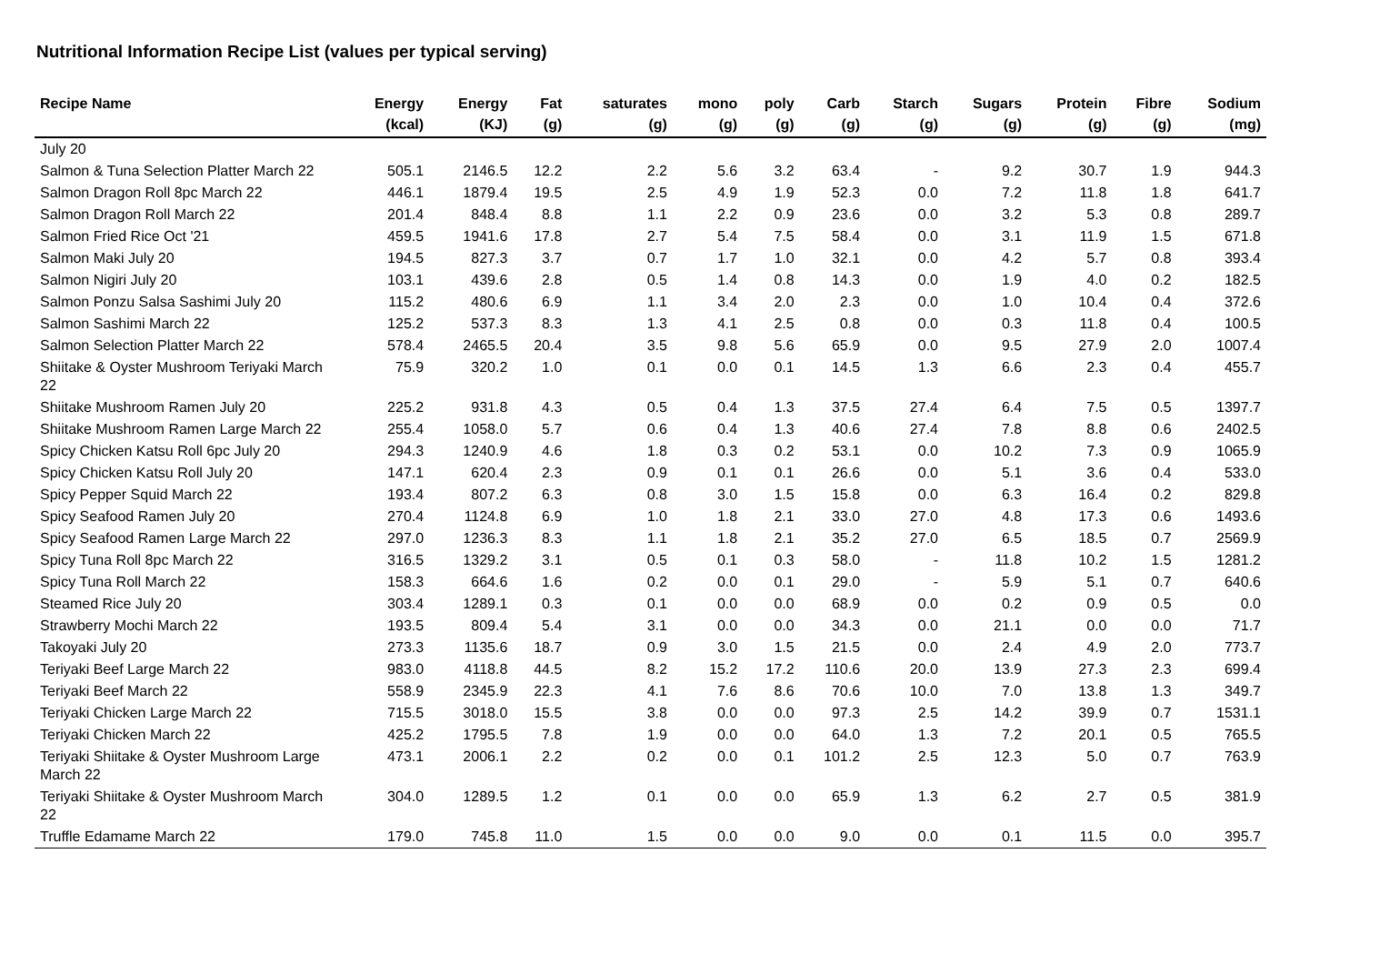Nutritional Information Recipe List (values per typical serving)
| Recipe Name | Energy (kcal) | Energy (KJ) | Fat (g) | saturates (g) | mono (g) | poly (g) | Carb (g) | Starch (g) | Sugars (g) | Protein (g) | Fibre (g) | Sodium (mg) |
| --- | --- | --- | --- | --- | --- | --- | --- | --- | --- | --- | --- | --- |
| July 20 | | | | | | | | | | | | |
| Salmon & Tuna Selection Platter March 22 | 505.1 | 2146.5 | 12.2 | 2.2 | 5.6 | 3.2 | 63.4 | - | 9.2 | 30.7 | 1.9 | 944.3 |
| Salmon Dragon Roll 8pc March 22 | 446.1 | 1879.4 | 19.5 | 2.5 | 4.9 | 1.9 | 52.3 | 0.0 | 7.2 | 11.8 | 1.8 | 641.7 |
| Salmon Dragon Roll March 22 | 201.4 | 848.4 | 8.8 | 1.1 | 2.2 | 0.9 | 23.6 | 0.0 | 3.2 | 5.3 | 0.8 | 289.7 |
| Salmon Fried Rice Oct '21 | 459.5 | 1941.6 | 17.8 | 2.7 | 5.4 | 7.5 | 58.4 | 0.0 | 3.1 | 11.9 | 1.5 | 671.8 |
| Salmon Maki July 20 | 194.5 | 827.3 | 3.7 | 0.7 | 1.7 | 1.0 | 32.1 | 0.0 | 4.2 | 5.7 | 0.8 | 393.4 |
| Salmon Nigiri July 20 | 103.1 | 439.6 | 2.8 | 0.5 | 1.4 | 0.8 | 14.3 | 0.0 | 1.9 | 4.0 | 0.2 | 182.5 |
| Salmon Ponzu Salsa Sashimi July 20 | 115.2 | 480.6 | 6.9 | 1.1 | 3.4 | 2.0 | 2.3 | 0.0 | 1.0 | 10.4 | 0.4 | 372.6 |
| Salmon Sashimi March 22 | 125.2 | 537.3 | 8.3 | 1.3 | 4.1 | 2.5 | 0.8 | 0.0 | 0.3 | 11.8 | 0.4 | 100.5 |
| Salmon Selection Platter March 22 | 578.4 | 2465.5 | 20.4 | 3.5 | 9.8 | 5.6 | 65.9 | 0.0 | 9.5 | 27.9 | 2.0 | 1007.4 |
| Shiitake & Oyster Mushroom Teriyaki March 22 | 75.9 | 320.2 | 1.0 | 0.1 | 0.0 | 0.1 | 14.5 | 1.3 | 6.6 | 2.3 | 0.4 | 455.7 |
| Shiitake Mushroom Ramen July 20 | 225.2 | 931.8 | 4.3 | 0.5 | 0.4 | 1.3 | 37.5 | 27.4 | 6.4 | 7.5 | 0.5 | 1397.7 |
| Shiitake Mushroom Ramen Large March 22 | 255.4 | 1058.0 | 5.7 | 0.6 | 0.4 | 1.3 | 40.6 | 27.4 | 7.8 | 8.8 | 0.6 | 2402.5 |
| Spicy Chicken Katsu Roll 6pc July 20 | 294.3 | 1240.9 | 4.6 | 1.8 | 0.3 | 0.2 | 53.1 | 0.0 | 10.2 | 7.3 | 0.9 | 1065.9 |
| Spicy Chicken Katsu Roll July 20 | 147.1 | 620.4 | 2.3 | 0.9 | 0.1 | 0.1 | 26.6 | 0.0 | 5.1 | 3.6 | 0.4 | 533.0 |
| Spicy Pepper Squid March 22 | 193.4 | 807.2 | 6.3 | 0.8 | 3.0 | 1.5 | 15.8 | 0.0 | 6.3 | 16.4 | 0.2 | 829.8 |
| Spicy Seafood Ramen July 20 | 270.4 | 1124.8 | 6.9 | 1.0 | 1.8 | 2.1 | 33.0 | 27.0 | 4.8 | 17.3 | 0.6 | 1493.6 |
| Spicy Seafood Ramen Large March 22 | 297.0 | 1236.3 | 8.3 | 1.1 | 1.8 | 2.1 | 35.2 | 27.0 | 6.5 | 18.5 | 0.7 | 2569.9 |
| Spicy Tuna Roll 8pc March 22 | 316.5 | 1329.2 | 3.1 | 0.5 | 0.1 | 0.3 | 58.0 | - | 11.8 | 10.2 | 1.5 | 1281.2 |
| Spicy Tuna Roll March 22 | 158.3 | 664.6 | 1.6 | 0.2 | 0.0 | 0.1 | 29.0 | - | 5.9 | 5.1 | 0.7 | 640.6 |
| Steamed Rice July 20 | 303.4 | 1289.1 | 0.3 | 0.1 | 0.0 | 0.0 | 68.9 | 0.0 | 0.2 | 0.9 | 0.5 | 0.0 |
| Strawberry Mochi March 22 | 193.5 | 809.4 | 5.4 | 3.1 | 0.0 | 0.0 | 34.3 | 0.0 | 21.1 | 0.0 | 0.0 | 71.7 |
| Takoyaki July 20 | 273.3 | 1135.6 | 18.7 | 0.9 | 3.0 | 1.5 | 21.5 | 0.0 | 2.4 | 4.9 | 2.0 | 773.7 |
| Teriyaki Beef Large March 22 | 983.0 | 4118.8 | 44.5 | 8.2 | 15.2 | 17.2 | 110.6 | 20.0 | 13.9 | 27.3 | 2.3 | 699.4 |
| Teriyaki Beef March 22 | 558.9 | 2345.9 | 22.3 | 4.1 | 7.6 | 8.6 | 70.6 | 10.0 | 7.0 | 13.8 | 1.3 | 349.7 |
| Teriyaki Chicken Large March 22 | 715.5 | 3018.0 | 15.5 | 3.8 | 0.0 | 0.0 | 97.3 | 2.5 | 14.2 | 39.9 | 0.7 | 1531.1 |
| Teriyaki Chicken March 22 | 425.2 | 1795.5 | 7.8 | 1.9 | 0.0 | 0.0 | 64.0 | 1.3 | 7.2 | 20.1 | 0.5 | 765.5 |
| Teriyaki Shiitake & Oyster Mushroom Large March 22 | 473.1 | 2006.1 | 2.2 | 0.2 | 0.0 | 0.1 | 101.2 | 2.5 | 12.3 | 5.0 | 0.7 | 763.9 |
| Teriyaki Shiitake & Oyster Mushroom March 22 | 304.0 | 1289.5 | 1.2 | 0.1 | 0.0 | 0.0 | 65.9 | 1.3 | 6.2 | 2.7 | 0.5 | 381.9 |
| Truffle Edamame March 22 | 179.0 | 745.8 | 11.0 | 1.5 | 0.0 | 0.0 | 9.0 | 0.0 | 0.1 | 11.5 | 0.0 | 395.7 |